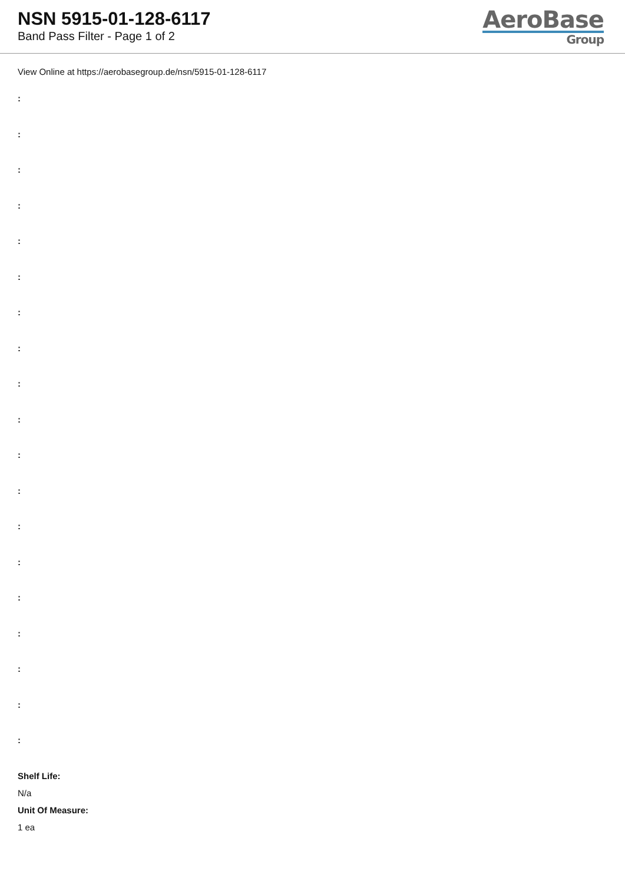NSN 5915-01-128-6117
Band Pass Filter - Page 1 of 2
AeroBase
Group
View Online at https://aerobasegroup.de/nsn/5915-01-128-6117
:
:
:
:
:
:
:
:
:
:
:
:
:
:
:
:
:
:
:
Shelf Life:
N/a
Unit Of Measure:
1 ea